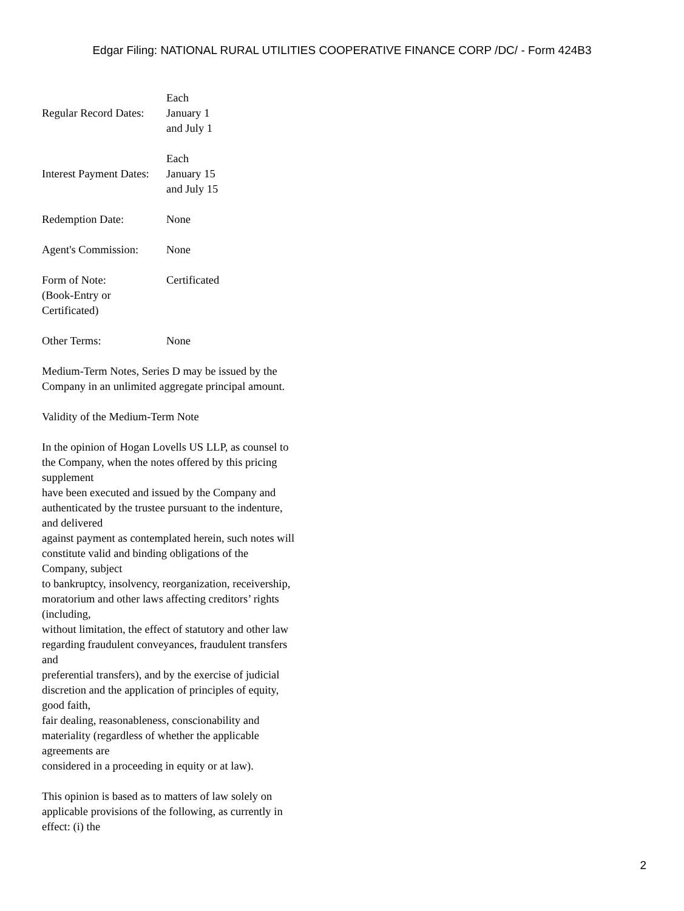Edgar Filing: NATIONAL RURAL UTILITIES COOPERATIVE FINANCE CORP /DC/ - Form 424B3
| Regular Record Dates: | Each January 1 and July 1 |
| Interest Payment Dates: | Each January 15 and July 15 |
| Redemption Date: | None |
| Agent's Commission: | None |
| Form of Note: (Book-Entry or Certificated) | Certificated |
| Other Terms: | None |
Medium-Term Notes, Series D may be issued by the Company in an unlimited aggregate principal amount.
Validity of the Medium-Term Note
In the opinion of Hogan Lovells US LLP, as counsel to the Company, when the notes offered by this pricing supplement
have been executed and issued by the Company and authenticated by the trustee pursuant to the indenture, and delivered
against payment as contemplated herein, such notes will constitute valid and binding obligations of the Company, subject
to bankruptcy, insolvency, reorganization, receivership, moratorium and other laws affecting creditors’ rights (including,
without limitation, the effect of statutory and other law regarding fraudulent conveyances, fraudulent transfers and
preferential transfers), and by the exercise of judicial discretion and the application of principles of equity, good faith,
fair dealing, reasonableness, conscionability and materiality (regardless of whether the applicable agreements are
considered in a proceeding in equity or at law).
This opinion is based as to matters of law solely on applicable provisions of the following, as currently in effect: (i) the
2